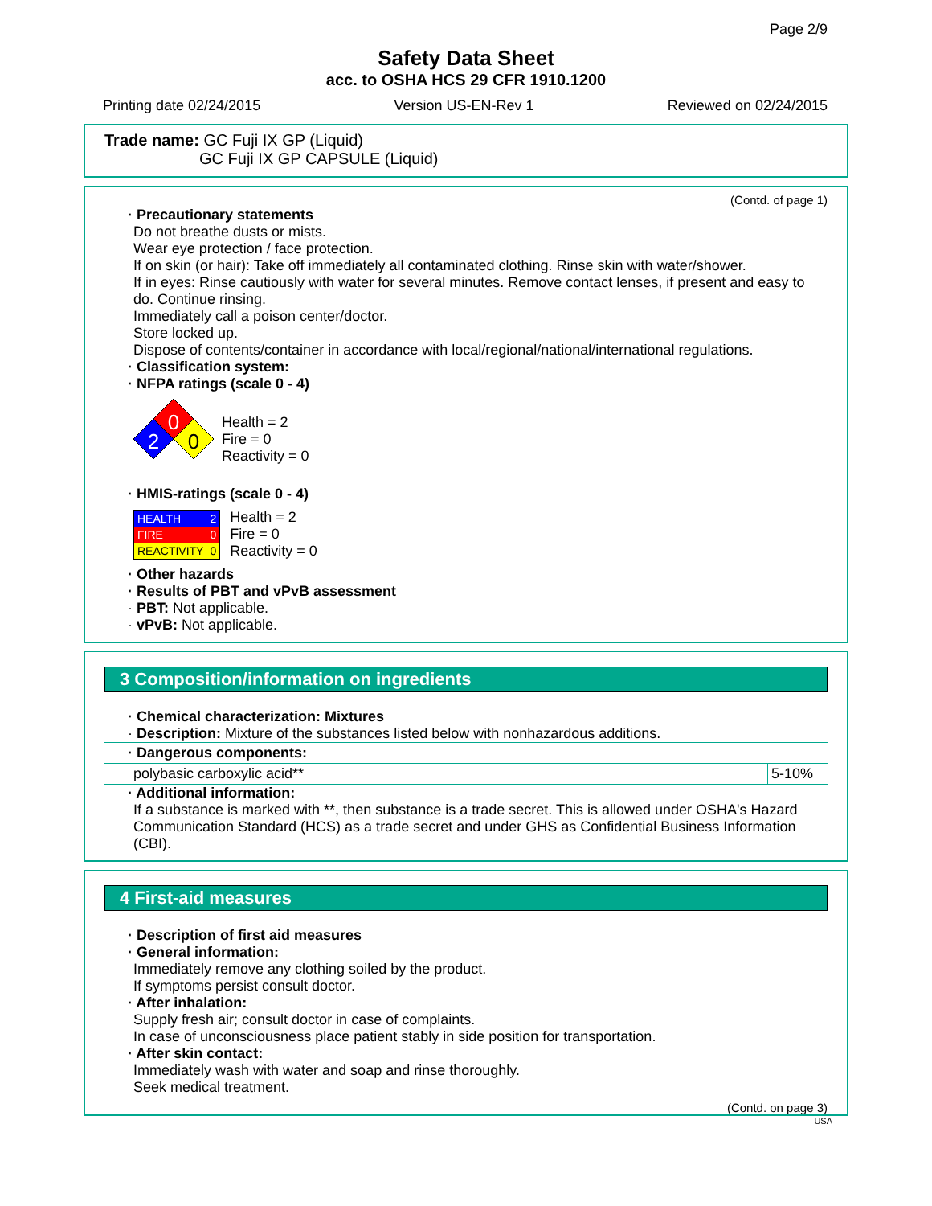Page 2/9
Safety Data Sheet
acc. to OSHA HCS 29 CFR 1910.1200
Printing date 02/24/2015 Version US-EN-Rev 1 Reviewed on 02/24/2015
Trade name: GC Fuji IX GP (Liquid)
GC Fuji IX GP CAPSULE (Liquid)
(Contd. of page 1)
· Precautionary statements
Do not breathe dusts or mists.
Wear eye protection / face protection.
If on skin (or hair): Take off immediately all contaminated clothing. Rinse skin with water/shower.
If in eyes: Rinse cautiously with water for several minutes. Remove contact lenses, if present and easy to do. Continue rinsing.
Immediately call a poison center/doctor.
Store locked up.
Dispose of contents/container in accordance with local/regional/national/international regulations.
· Classification system:
· NFPA ratings (scale 0 - 4)
0
2
0
Health = 2
Fire = 0
Reactivity = 0
· HMIS-ratings (scale 0 - 4)
| HEALTH | 2 |
| FIRE | 0 |
| REACTIVITY | 0 |
Health = 2
Fire = 0
Reactivity = 0
· Other hazards
· Results of PBT and vPvB assessment
· PBT: Not applicable.
· vPvB: Not applicable.
3 Composition/information on ingredients
· Chemical characterization: Mixtures
· Description: Mixture of the substances listed below with nonhazardous additions.
| · Dangerous components: | |
| polybasic carboxylic acid** | 5-10% |
· Additional information:
If a substance is marked with **, then substance is a trade secret. This is allowed under OSHA's Hazard Communication Standard (HCS) as a trade secret and under GHS as Confidential Business Information (CBI).
4 First-aid measures
· Description of first aid measures
· General information:
Immediately remove any clothing soiled by the product.
If symptoms persist consult doctor.
· After inhalation:
Supply fresh air; consult doctor in case of complaints.
In case of unconsciousness place patient stably in side position for transportation.
· After skin contact:
Immediately wash with water and soap and rinse thoroughly.
Seek medical treatment.
(Contd. on page 3)
USA